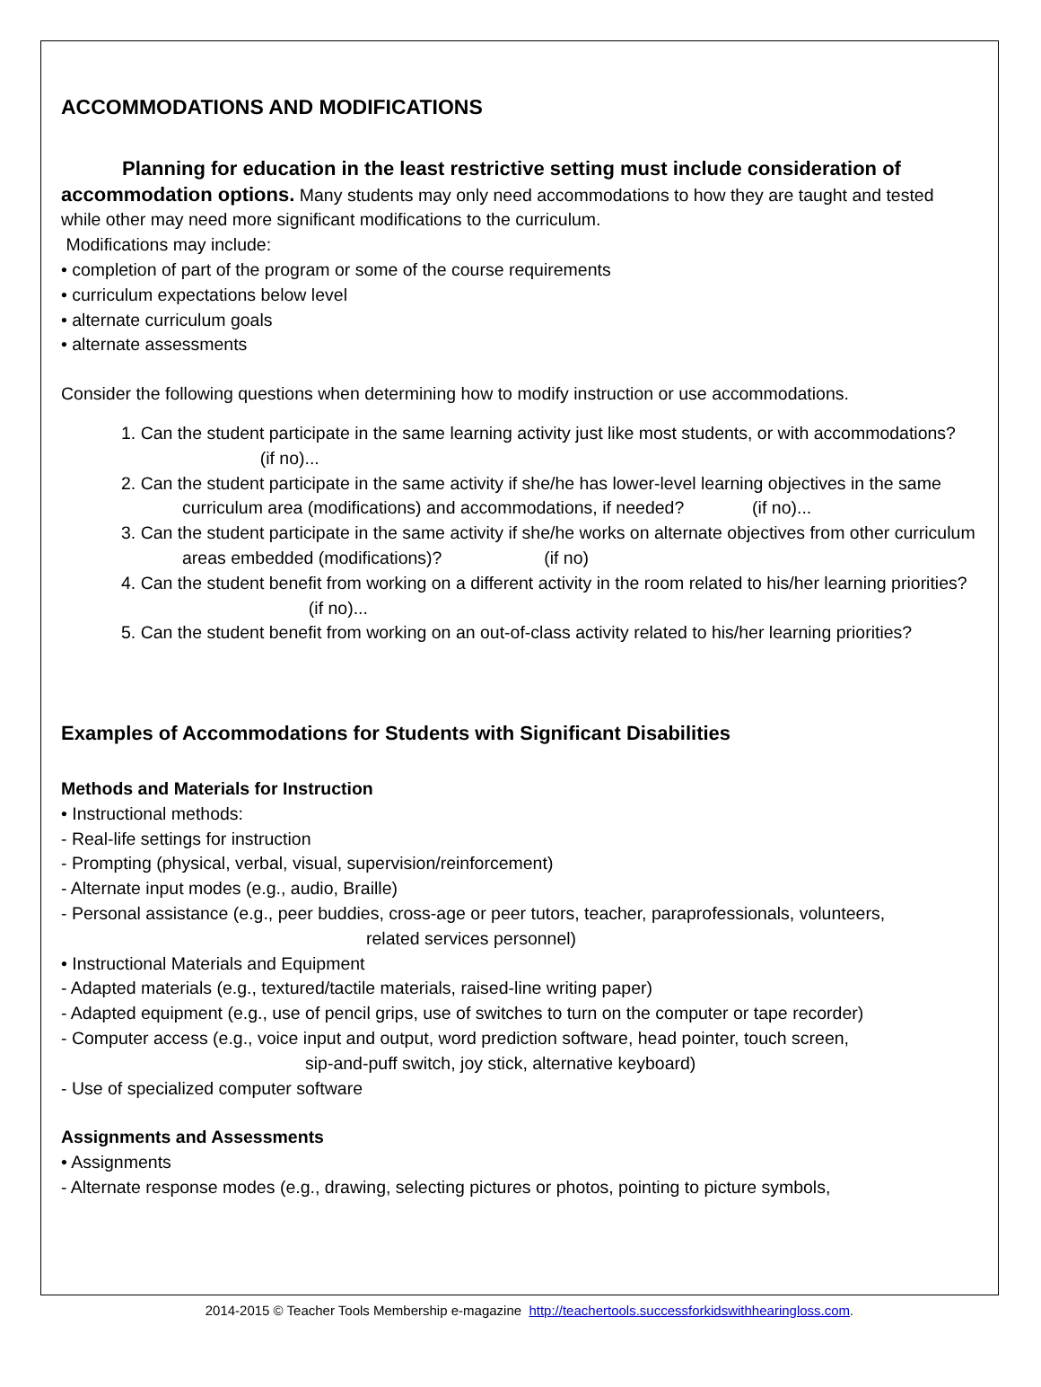ACCOMMODATIONS AND MODIFICATIONS
Planning for education in the least restrictive setting must include consideration of accommodation options. Many students may only need accommodations to how they are taught and tested while other may need more significant modifications to the curriculum.
Modifications may include:
• completion of part of the program or some of the course requirements
• curriculum expectations below level
• alternate curriculum goals
• alternate assessments
Consider the following questions when determining how to modify instruction or use accommodations.
1. Can the student participate in the same learning activity just like most students, or with accommodations? (if no)...
2. Can the student participate in the same activity if she/he has lower-level learning objectives in the same curriculum area (modifications) and accommodations, if needed? (if no)...
3. Can the student participate in the same activity if she/he works on alternate objectives from other curriculum areas embedded (modifications)? (if no)
4. Can the student benefit from working on a different activity in the room related to his/her learning priorities? (if no)...
5. Can the student benefit from working on an out-of-class activity related to his/her learning priorities?
Examples of Accommodations for Students with Significant Disabilities
Methods and Materials for Instruction
• Instructional methods:
- Real-life settings for instruction
- Prompting (physical, verbal, visual, supervision/reinforcement)
- Alternate input modes (e.g., audio, Braille)
- Personal assistance (e.g., peer buddies, cross-age or peer tutors, teacher, paraprofessionals, volunteers,
related services personnel)
• Instructional Materials and Equipment
- Adapted materials (e.g., textured/tactile materials, raised-line writing paper)
- Adapted equipment (e.g., use of pencil grips, use of switches to turn on the computer or tape recorder)
- Computer access (e.g., voice input and output, word prediction software, head pointer, touch screen,
sip-and-puff switch, joy stick, alternative keyboard)
- Use of specialized computer software
Assignments and Assessments
• Assignments
- Alternate response modes (e.g., drawing, selecting pictures or photos, pointing to picture symbols,
2014-2015 © Teacher Tools Membership e-magazine http://teachertools.successforkidswithhearingloss.com.